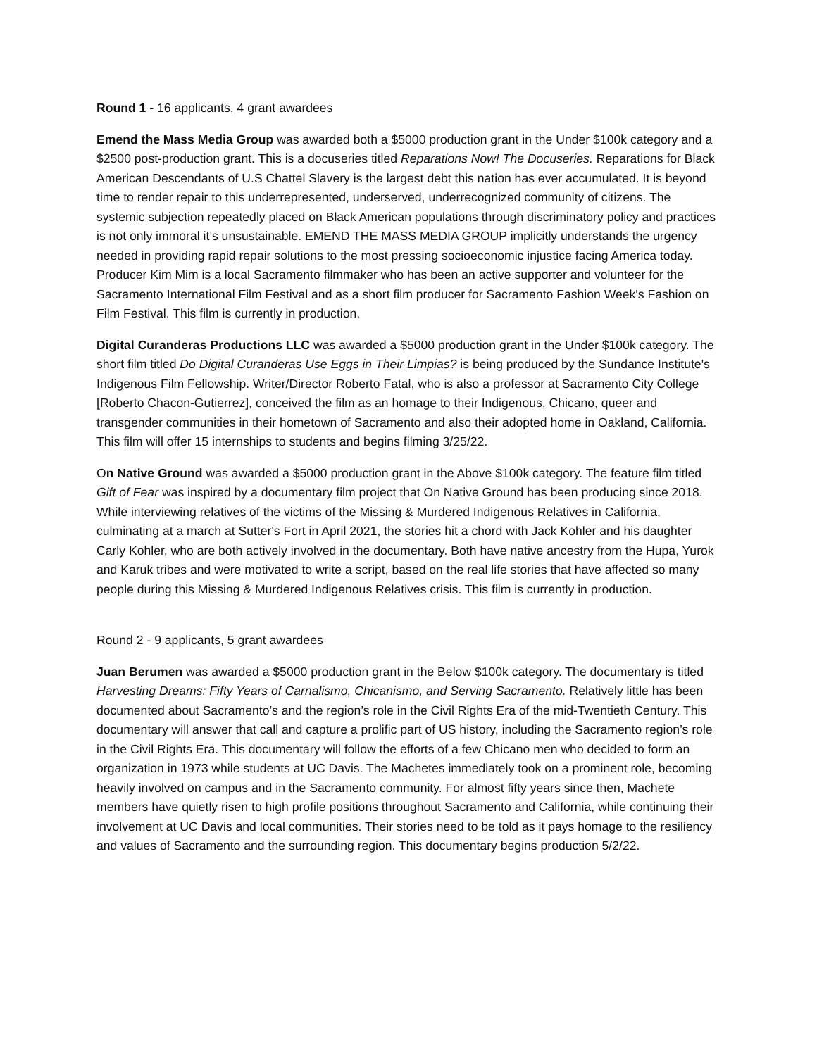Round 1 - 16 applicants, 4 grant awardees
Emend the Mass Media Group was awarded both a $5000 production grant in the Under $100k category and a $2500 post-production grant. This is a docuseries titled Reparations Now! The Docuseries. Reparations for Black American Descendants of U.S Chattel Slavery is the largest debt this nation has ever accumulated. It is beyond time to render repair to this underrepresented, underserved, underrecognized community of citizens. The systemic subjection repeatedly placed on Black American populations through discriminatory policy and practices is not only immoral it’s unsustainable. EMEND THE MASS MEDIA GROUP implicitly understands the urgency needed in providing rapid repair solutions to the most pressing socioeconomic injustice facing America today. Producer Kim Mim is a local Sacramento filmmaker who has been an active supporter and volunteer for the Sacramento International Film Festival and as a short film producer for Sacramento Fashion Week's Fashion on Film Festival. This film is currently in production.
Digital Curanderas Productions LLC was awarded a $5000 production grant in the Under $100k category. The short film titled Do Digital Curanderas Use Eggs in Their Limpias? is being produced by the Sundance Institute's Indigenous Film Fellowship. Writer/Director Roberto Fatal, who is also a professor at Sacramento City College [Roberto Chacon-Gutierrez], conceived the film as an homage to their Indigenous, Chicano, queer and transgender communities in their hometown of Sacramento and also their adopted home in Oakland, California. This film will offer 15 internships to students and begins filming 3/25/22.
On Native Ground was awarded a $5000 production grant in the Above $100k category. The feature film titled Gift of Fear was inspired by a documentary film project that On Native Ground has been producing since 2018. While interviewing relatives of the victims of the Missing & Murdered Indigenous Relatives in California, culminating at a march at Sutter's Fort in April 2021, the stories hit a chord with Jack Kohler and his daughter Carly Kohler, who are both actively involved in the documentary. Both have native ancestry from the Hupa, Yurok and Karuk tribes and were motivated to write a script, based on the real life stories that have affected so many people during this Missing & Murdered Indigenous Relatives crisis. This film is currently in production.
Round 2 - 9 applicants, 5 grant awardees
Juan Berumen was awarded a $5000 production grant in the Below $100k category. The documentary is titled Harvesting Dreams: Fifty Years of Carnalismo, Chicanismo, and Serving Sacramento. Relatively little has been documented about Sacramento’s and the region’s role in the Civil Rights Era of the mid-Twentieth Century. This documentary will answer that call and capture a prolific part of US history, including the Sacramento region’s role in the Civil Rights Era. This documentary will follow the efforts of a few Chicano men who decided to form an organization in 1973 while students at UC Davis. The Machetes immediately took on a prominent role, becoming heavily involved on campus and in the Sacramento community. For almost fifty years since then, Machete members have quietly risen to high profile positions throughout Sacramento and California, while continuing their involvement at UC Davis and local communities. Their stories need to be told as it pays homage to the resiliency and values of Sacramento and the surrounding region. This documentary begins production 5/2/22.